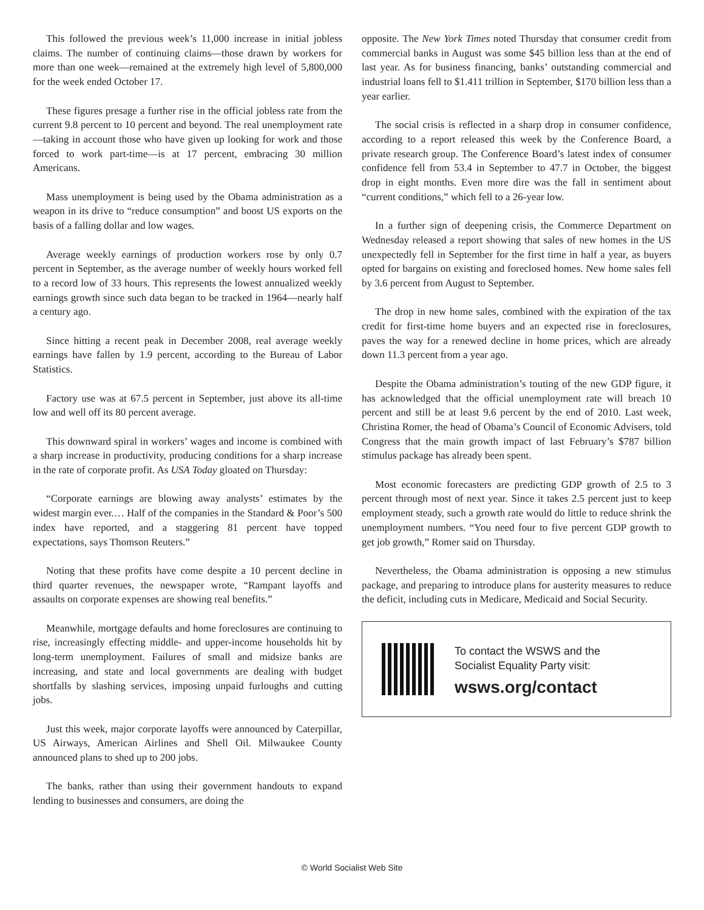This followed the previous week’s 11,000 increase in initial jobless claims. The number of continuing claims—those drawn by workers for more than one week—remained at the extremely high level of 5,800,000 for the week ended October 17.
These figures presage a further rise in the official jobless rate from the current 9.8 percent to 10 percent and beyond. The real unemployment rate—taking in account those who have given up looking for work and those forced to work part-time—is at 17 percent, embracing 30 million Americans.
Mass unemployment is being used by the Obama administration as a weapon in its drive to “reduce consumption” and boost US exports on the basis of a falling dollar and low wages.
Average weekly earnings of production workers rose by only 0.7 percent in September, as the average number of weekly hours worked fell to a record low of 33 hours. This represents the lowest annualized weekly earnings growth since such data began to be tracked in 1964—nearly half a century ago.
Since hitting a recent peak in December 2008, real average weekly earnings have fallen by 1.9 percent, according to the Bureau of Labor Statistics.
Factory use was at 67.5 percent in September, just above its all-time low and well off its 80 percent average.
This downward spiral in workers’ wages and income is combined with a sharp increase in productivity, producing conditions for a sharp increase in the rate of corporate profit. As USA Today gloated on Thursday:
“Corporate earnings are blowing away analysts’ estimates by the widest margin ever.… Half of the companies in the Standard & Poor’s 500 index have reported, and a staggering 81 percent have topped expectations, says Thomson Reuters.”
Noting that these profits have come despite a 10 percent decline in third quarter revenues, the newspaper wrote, “Rampant layoffs and assaults on corporate expenses are showing real benefits.”
Meanwhile, mortgage defaults and home foreclosures are continuing to rise, increasingly effecting middle- and upper-income households hit by long-term unemployment. Failures of small and midsize banks are increasing, and state and local governments are dealing with budget shortfalls by slashing services, imposing unpaid furloughs and cutting jobs.
Just this week, major corporate layoffs were announced by Caterpillar, US Airways, American Airlines and Shell Oil. Milwaukee County announced plans to shed up to 200 jobs.
The banks, rather than using their government handouts to expand lending to businesses and consumers, are doing the
opposite. The New York Times noted Thursday that consumer credit from commercial banks in August was some $45 billion less than at the end of last year. As for business financing, banks’ outstanding commercial and industrial loans fell to $1.411 trillion in September, $170 billion less than a year earlier.
The social crisis is reflected in a sharp drop in consumer confidence, according to a report released this week by the Conference Board, a private research group. The Conference Board’s latest index of consumer confidence fell from 53.4 in September to 47.7 in October, the biggest drop in eight months. Even more dire was the fall in sentiment about “current conditions,” which fell to a 26-year low.
In a further sign of deepening crisis, the Commerce Department on Wednesday released a report showing that sales of new homes in the US unexpectedly fell in September for the first time in half a year, as buyers opted for bargains on existing and foreclosed homes. New home sales fell by 3.6 percent from August to September.
The drop in new home sales, combined with the expiration of the tax credit for first-time home buyers and an expected rise in foreclosures, paves the way for a renewed decline in home prices, which are already down 11.3 percent from a year ago.
Despite the Obama administration’s touting of the new GDP figure, it has acknowledged that the official unemployment rate will breach 10 percent and still be at least 9.6 percent by the end of 2010. Last week, Christina Romer, the head of Obama’s Council of Economic Advisers, told Congress that the main growth impact of last February’s $787 billion stimulus package has already been spent.
Most economic forecasters are predicting GDP growth of 2.5 to 3 percent through most of next year. Since it takes 2.5 percent just to keep employment steady, such a growth rate would do little to reduce shrink the unemployment numbers. “You need four to five percent GDP growth to get job growth,” Romer said on Thursday.
Nevertheless, the Obama administration is opposing a new stimulus package, and preparing to introduce plans for austerity measures to reduce the deficit, including cuts in Medicare, Medicaid and Social Security.
To contact the WSWS and the
Socialist Equality Party visit:
wsws.org/contact
© World Socialist Web Site